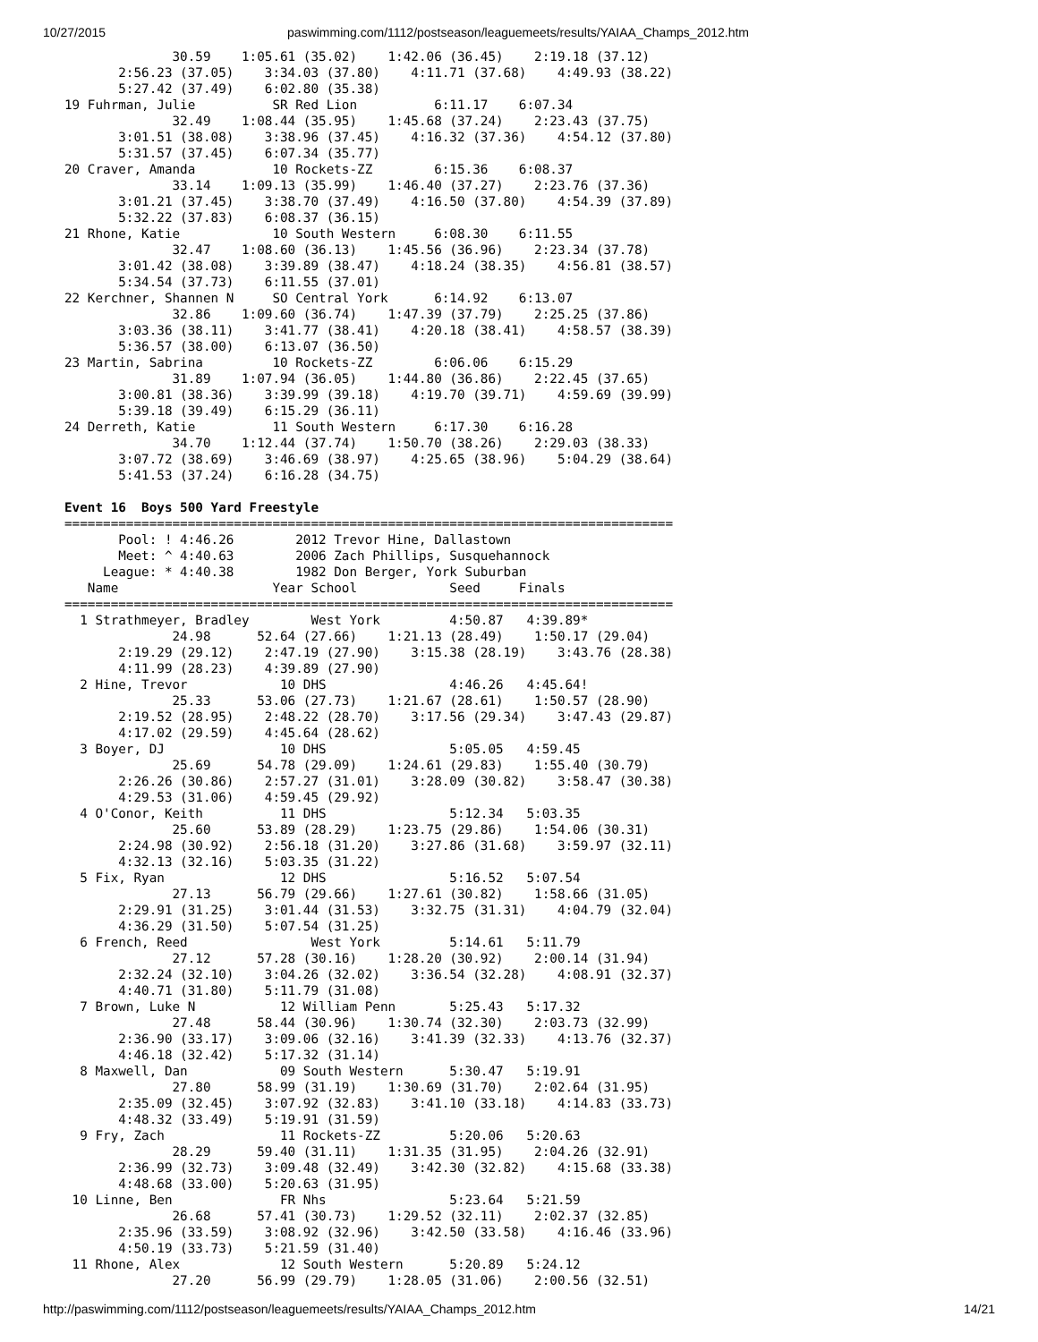10/27/2015 paswimming.com/1112/postseason/leaguemeets/results/YAIAA_Champs_2012.htm
              30.59    1:05.61 (35.02)    1:42.06 (36.45)    2:19.18 (37.12)
       2:56.23 (37.05)    3:34.03 (37.80)    4:11.71 (37.68)    4:49.93 (38.22)
       5:27.42 (37.49)    6:02.80 (35.38)
19 Fuhrman, Julie          SR Red Lion          6:11.17    6:07.34
              32.49    1:08.44 (35.95)    1:45.68 (37.24)    2:23.43 (37.75)
       3:01.51 (38.08)    3:38.96 (37.45)    4:16.32 (37.36)    4:54.12 (37.80)
       5:31.57 (37.45)    6:07.34 (35.77)
20 Craver, Amanda          10 Rockets-ZZ        6:15.36    6:08.37
              33.14    1:09.13 (35.99)    1:46.40 (37.27)    2:23.76 (37.36)
       3:01.21 (37.45)    3:38.70 (37.49)    4:16.50 (37.80)    4:54.39 (37.89)
       5:32.22 (37.83)    6:08.37 (36.15)
21 Rhone, Katie            10 South Western     6:08.30    6:11.55
              32.47    1:08.60 (36.13)    1:45.56 (36.96)    2:23.34 (37.78)
       3:01.42 (38.08)    3:39.89 (38.47)    4:18.24 (38.35)    4:56.81 (38.57)
       5:34.54 (37.73)    6:11.55 (37.01)
22 Kerchner, Shannen N     SO Central York      6:14.92    6:13.07
              32.86    1:09.60 (36.74)    1:47.39 (37.79)    2:25.25 (37.86)
       3:03.36 (38.11)    3:41.77 (38.41)    4:20.18 (38.41)    4:58.57 (38.39)
       5:36.57 (38.00)    6:13.07 (36.50)
23 Martin, Sabrina         10 Rockets-ZZ        6:06.06    6:15.29
              31.89    1:07.94 (36.05)    1:44.80 (36.86)    2:22.45 (37.65)
       3:00.81 (38.36)    3:39.99 (39.18)    4:19.70 (39.71)    4:59.69 (39.99)
       5:39.18 (39.49)    6:15.29 (36.11)
24 Derreth, Katie          11 South Western     6:17.30    6:16.28
              34.70    1:12.44 (37.74)    1:50.70 (38.26)    2:29.03 (38.33)
       3:07.72 (38.69)    3:46.69 (38.97)    4:25.65 (38.96)    5:04.29 (38.64)
       5:41.53 (37.24)    6:16.28 (34.75)

Event 16  Boys 500 Yard Freestyle
===============================================================================
       Pool: ! 4:46.26        2012 Trevor Hine, Dallastown
       Meet: ^ 4:40.63        2006 Zach Phillips, Susquehannock
     League: * 4:40.38        1982 Don Berger, York Suburban
   Name                    Year School            Seed     Finals
===============================================================================
  1 Strathmeyer, Bradley        West York         4:50.87   4:39.89*
              24.98      52.64 (27.66)    1:21.13 (28.49)    1:50.17 (29.04)
       2:19.29 (29.12)    2:47.19 (27.90)    3:15.38 (28.19)    3:43.76 (28.38)
       4:11.99 (28.23)    4:39.89 (27.90)
  2 Hine, Trevor            10 DHS                4:46.26   4:45.64!
              25.33      53.06 (27.73)    1:21.67 (28.61)    1:50.57 (28.90)
       2:19.52 (28.95)    2:48.22 (28.70)    3:17.56 (29.34)    3:47.43 (29.87)
       4:17.02 (29.59)    4:45.64 (28.62)
  3 Boyer, DJ               10 DHS                5:05.05   4:59.45
              25.69      54.78 (29.09)    1:24.61 (29.83)    1:55.40 (30.79)
       2:26.26 (30.86)    2:57.27 (31.01)    3:28.09 (30.82)    3:58.47 (30.38)
       4:29.53 (31.06)    4:59.45 (29.92)
  4 O'Conor, Keith          11 DHS                5:12.34   5:03.35
              25.60      53.89 (28.29)    1:23.75 (29.86)    1:54.06 (30.31)
       2:24.98 (30.92)    2:56.18 (31.20)    3:27.86 (31.68)    3:59.97 (32.11)
       4:32.13 (32.16)    5:03.35 (31.22)
  5 Fix, Ryan               12 DHS                5:16.52   5:07.54
              27.13      56.79 (29.66)    1:27.61 (30.82)    1:58.66 (31.05)
       2:29.91 (31.25)    3:01.44 (31.53)    3:32.75 (31.31)    4:04.79 (32.04)
       4:36.29 (31.50)    5:07.54 (31.25)
  6 French, Reed                West York         5:14.61   5:11.79
              27.12      57.28 (30.16)    1:28.20 (30.92)    2:00.14 (31.94)
       2:32.24 (32.10)    3:04.26 (32.02)    3:36.54 (32.28)    4:08.91 (32.37)
       4:40.71 (31.80)    5:11.79 (31.08)
  7 Brown, Luke N           12 William Penn       5:25.43   5:17.32
              27.48      58.44 (30.96)    1:30.74 (32.30)    2:03.73 (32.99)
       2:36.90 (33.17)    3:09.06 (32.16)    3:41.39 (32.33)    4:13.76 (32.37)
       4:46.18 (32.42)    5:17.32 (31.14)
  8 Maxwell, Dan            09 South Western      5:30.47   5:19.91
              27.80      58.99 (31.19)    1:30.69 (31.70)    2:02.64 (31.95)
       2:35.09 (32.45)    3:07.92 (32.83)    3:41.10 (33.18)    4:14.83 (33.73)
       4:48.32 (33.49)    5:19.91 (31.59)
  9 Fry, Zach               11 Rockets-ZZ         5:20.06   5:20.63
              28.29      59.40 (31.11)    1:31.35 (31.95)    2:04.26 (32.91)
       2:36.99 (32.73)    3:09.48 (32.49)    3:42.30 (32.82)    4:15.68 (33.38)
       4:48.68 (33.00)    5:20.63 (31.95)
 10 Linne, Ben              FR Nhs                5:23.64   5:21.59
              26.68      57.41 (30.73)    1:29.52 (32.11)    2:02.37 (32.85)
       2:35.96 (33.59)    3:08.92 (32.96)    3:42.50 (33.58)    4:16.46 (33.96)
       4:50.19 (33.73)    5:21.59 (31.40)
 11 Rhone, Alex             12 South Western      5:20.89   5:24.12
              27.20      56.99 (29.79)    1:28.05 (31.06)    2:00.56 (32.51)
http://paswimming.com/1112/postseason/leaguemeets/results/YAIAA_Champs_2012.htm 14/21